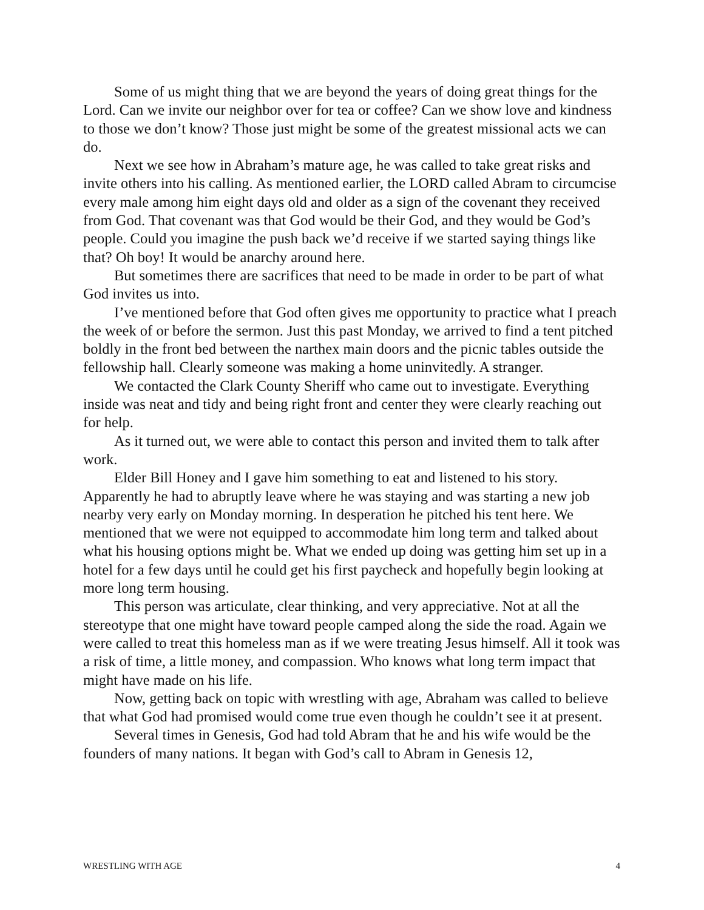Some of us might thing that we are beyond the years of doing great things for the Lord. Can we invite our neighbor over for tea or coffee? Can we show love and kindness to those we don’t know? Those just might be some of the greatest missional acts we can do.
Next we see how in Abraham’s mature age, he was called to take great risks and invite others into his calling. As mentioned earlier, the LORD called Abram to circumcise every male among him eight days old and older as a sign of the covenant they received from God. That covenant was that God would be their God, and they would be God’s people. Could you imagine the push back we’d receive if we started saying things like that? Oh boy! It would be anarchy around here.
But sometimes there are sacrifices that need to be made in order to be part of what God invites us into.
I’ve mentioned before that God often gives me opportunity to practice what I preach the week of or before the sermon. Just this past Monday, we arrived to find a tent pitched boldly in the front bed between the narthex main doors and the picnic tables outside the fellowship hall. Clearly someone was making a home uninvitedly. A stranger.
We contacted the Clark County Sheriff who came out to investigate. Everything inside was neat and tidy and being right front and center they were clearly reaching out for help.
As it turned out, we were able to contact this person and invited them to talk after work.
Elder Bill Honey and I gave him something to eat and listened to his story. Apparently he had to abruptly leave where he was staying and was starting a new job nearby very early on Monday morning. In desperation he pitched his tent here. We mentioned that we were not equipped to accommodate him long term and talked about what his housing options might be. What we ended up doing was getting him set up in a hotel for a few days until he could get his first paycheck and hopefully begin looking at more long term housing.
This person was articulate, clear thinking, and very appreciative. Not at all the stereotype that one might have toward people camped along the side the road. Again we were called to treat this homeless man as if we were treating Jesus himself. All it took was a risk of time, a little money, and compassion. Who knows what long term impact that might have made on his life.
Now, getting back on topic with wrestling with age, Abraham was called to believe that what God had promised would come true even though he couldn’t see it at present.
Several times in Genesis, God had told Abram that he and his wife would be the founders of many nations. It began with God’s call to Abram in Genesis 12,
WRESTLING WITH AGE 4